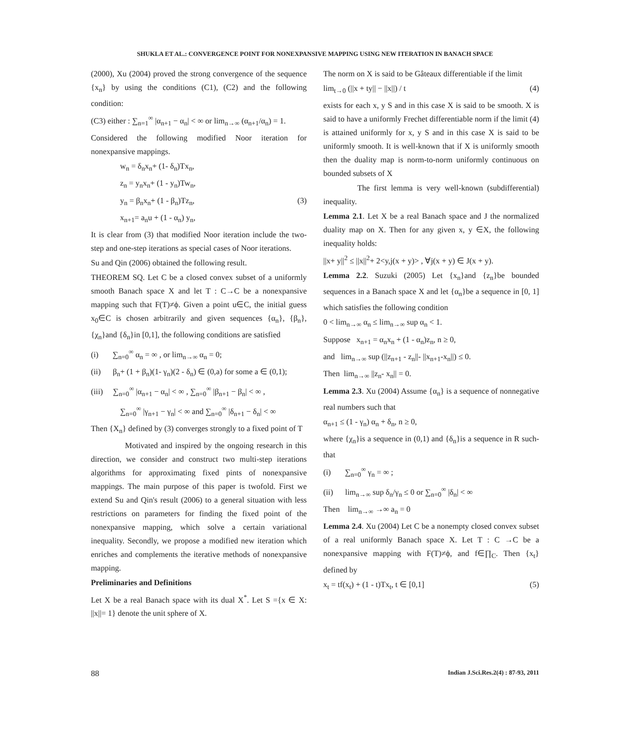SHUKLA ET AL.: CONVERGENCE POINT FOR NONEXPANSIVE MAPPING USING NEW ITERATION IN BANACH SPACE
(2000), Xu (2004) proved the strong convergence of the sequence {x<sub>n</sub>} by using the conditions (C1), (C2) and the following condition:
(C3) either : ∑<sub>n=1</sub><sup>∞</sup> |α<sub>n+1</sub> − α<sub>n</sub>| < ∞ or lim<sub>n→∞</sub> (α<sub>n+1</sub>/α<sub>n</sub>) = 1.
Considered the following modified Noor iteration for nonexpansive mappings.
w<sub>n</sub> = δ<sub>n</sub>x<sub>n</sub>+ (1- δ<sub>n</sub>)Tx<sub>n</sub>,
z<sub>n</sub> = y<sub>n</sub>x<sub>n</sub>+ (1 - y<sub>n</sub>)Tw<sub>n</sub>,
y<sub>n</sub> = β<sub>n</sub>x<sub>n</sub>+ (1 - β<sub>n</sub>)Tz<sub>n</sub>, (3)
x<sub>n+1</sub>= a<sub>n</sub>u + (1 - α<sub>n</sub>) y<sub>n</sub>,
It is clear from (3) that modified Noor iteration include the two-step and one-step iterations as special cases of Noor iterations.
Su and Qin (2006) obtained the following result.
THEOREM SQ. Let C be a closed convex subset of a uniformly smooth Banach space X and let T : C→C be a nonexpansive mapping such that F(T)≠ϕ. Given a point u∈C, the initial guess x<sub>0</sub>∈C is chosen arbitrarily and given sequences {α<sub>n</sub>}, {β<sub>n</sub>}, {χ<sub>n</sub>}and {δ<sub>n</sub>}in [0,1], the following conditions are satisfied
(i) ∑<sub>n=0</sub><sup>∞</sup> α<sub>n</sub> = ∞ , or lim<sub>n→∞</sub> α<sub>n</sub> = 0;
(ii) β<sub>n</sub>+ (1 + β<sub>n</sub>)(1- γ<sub>n</sub>)(2 - δ<sub>n</sub>) ∈ (0,a) for some a ∈ (0,1);
(iii) ∑<sub>n=0</sub><sup>∞</sup> |α<sub>n+1</sub> − α<sub>n</sub>| < ∞ , ∑<sub>n=0</sub><sup>∞</sup> |β<sub>n+1</sub> − β<sub>n</sub>| < ∞ ,
∑<sub>n=0</sub><sup>∞</sup> |γ<sub>n+1</sub> − γ<sub>n</sub>| < ∞ and ∑<sub>n=0</sub><sup>∞</sup> |δ<sub>n+1</sub> − δ<sub>n</sub>| < ∞
Then {X<sub>n</sub>} defined by (3) converges strongly to a fixed point of T
Motivated and inspired by the ongoing research in this direction, we consider and construct two multi-step iterations algorithms for approximating fixed pints of nonexpansive mappings. The main purpose of this paper is twofold. First we extend Su and Qin's result (2006) to a general situation with less restrictions on parameters for finding the fixed point of the nonexpansive mapping, which solve a certain variational inequality. Secondly, we propose a modified new iteration which enriches and complements the iterative methods of nonexpansive mapping.
Preliminaries and Definitions
Let X be a real Banach space with its dual X<sup>*</sup>. Let S ={x ∈ X: ||x||= 1} denote the unit sphere of X.
The norm on X is said to be Gâteaux differentiable if the limit
lim<sub>t→0</sub> (||x + ty|| − ||x||) / t (4)
exists for each x, y S and in this case X is said to be smooth. X is said to have a uniformly Frechet differentiable norm if the limit (4) is attained uniformly for x, y S and in this case X is said to be uniformly smooth. It is well-known that if X is uniformly smooth then the duality map is norm-to-norm uniformly continuous on bounded subsets of X
The first lemma is very well-known (subdifferential) inequality.
Lemma 2.1. Let X be a real Banach space and J the normalized duality map on X. Then for any given x, y ∈X, the following inequality holds:
||x+ y||<sup>2</sup> ≤ ||x||<sup>2</sup>+ 2<y,j(x + y)> , ∀j(x + y) ∈ J(x + y).
Lemma 2.2. Suzuki (2005) Let {x<sub>n</sub>}and {z<sub>n</sub>}be bounded sequences in a Banach space X and let {α<sub>n</sub>}be a sequence in [0, 1] which satisfies the following condition
0 < lim<sub>n→∞</sub> α<sub>n</sub> ≤ lim<sub>n→∞</sub> sup α<sub>n</sub> < 1.
Suppose x<sub>n+1</sub> = α<sub>n</sub>x<sub>n</sub> + (1 - α<sub>n</sub>)z<sub>n</sub>, n ≥ 0,
and lim<sub>n→∞</sub> sup (||z<sub>n+1</sub> - z<sub>n</sub>||- ||x<sub>n+1</sub>-x<sub>n</sub>||) ≤ 0.
Then lim<sub>n→∞</sub> ||z<sub>n</sub>- x<sub>n</sub>|| = 0.
Lemma 2.3. Xu (2004) Assume {α<sub>n</sub>} is a sequence of nonnegative real numbers such that
α<sub>n+1</sub> ≤ (1 - γ<sub>n</sub>) α<sub>n</sub> + δ<sub>n</sub>, n ≥ 0,
where {χ<sub>n</sub>}is a sequence in (0,1) and {δ<sub>n</sub>}is a sequence in R such- that
(i) ∑<sub>n=0</sub><sup>∞</sup> γ<sub>n</sub> = ∞ ;
(ii) lim<sub>n→∞</sub> sup δ<sub>n</sub>/γ<sub>n</sub> ≤ 0 or ∑<sub>n=0</sub><sup>∞</sup> |δ<sub>n</sub>| < ∞
Then lim<sub>n→∞</sub> →∞ a<sub>n</sub> = 0
Lemma 2.4. Xu (2004) Let C be a nonempty closed convex subset of a real uniformly Banach space X. Let T : C →C be a nonexpansive mapping with F(T)≠ϕ, and f∈∏<sub>C</sub>. Then {x<sub>t</sub>} defined by
x<sub>t</sub> = tf(x<sub>t</sub>) + (1 - t)Tx<sub>t</sub>, t ∈ [0,1] (5)
88 Indian J.Sci.Res.2(4) : 87-93, 2011